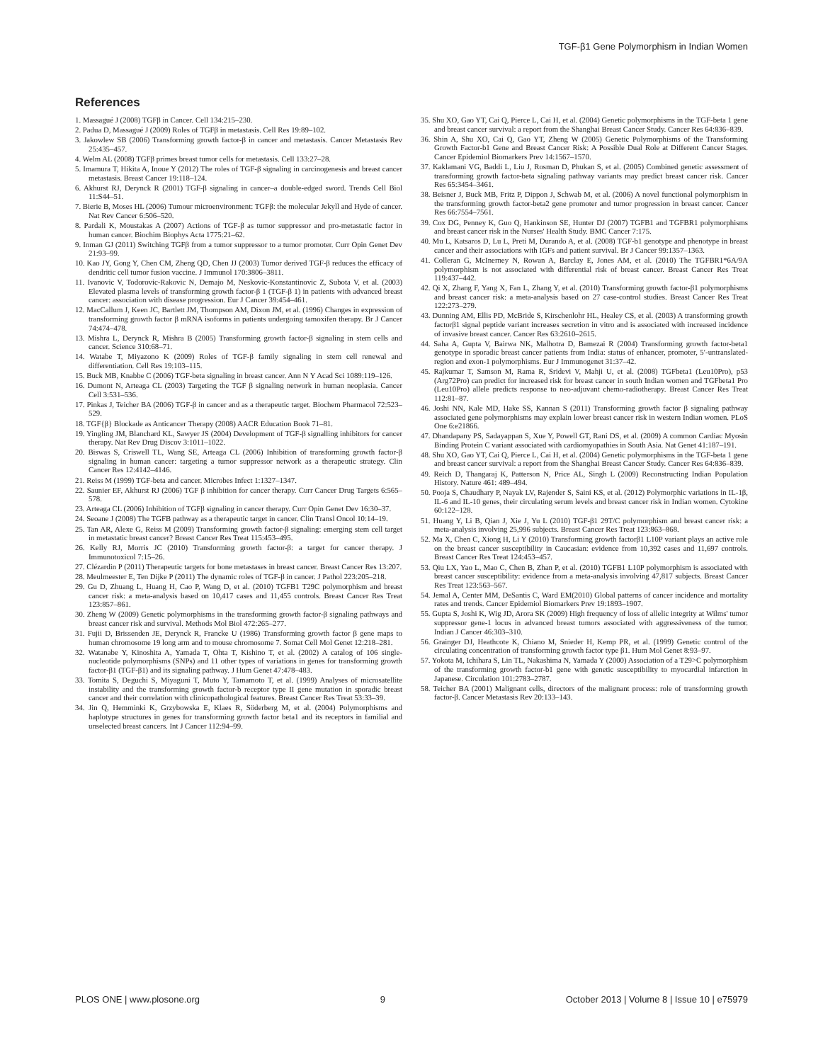TGF-β1 Gene Polymorphism in Indian Women
References
1. Massagué J (2008) TGFβ in Cancer. Cell 134:215–230.
2. Padua D, Massagué J (2009) Roles of TGFβ in metastasis. Cell Res 19:89–102.
3. Jakowlew SB (2006) Transforming growth factor-β in cancer and metastasis. Cancer Metastasis Rev 25:435–457.
4. Welm AL (2008) TGFβ primes breast tumor cells for metastasis. Cell 133:27–28.
5. Imamura T, Hikita A, Inoue Y (2012) The roles of TGF-β signaling in carcinogenesis and breast cancer metastasis. Breast Cancer 19:118–124.
6. Akhurst RJ, Derynck R (2001) TGF-β signaling in cancer–a double-edged sword. Trends Cell Biol 11:S44–51.
7. Bierie B, Moses HL (2006) Tumour microenvironment: TGFβ: the molecular Jekyll and Hyde of cancer. Nat Rev Cancer 6:506–520.
8. Pardali K, Moustakas A (2007) Actions of TGF-β as tumor suppressor and pro-metastatic factor in human cancer. Biochim Biophys Acta 1775:21–62.
9. Inman GJ (2011) Switching TGFβ from a tumor suppressor to a tumor promoter. Curr Opin Genet Dev 21:93–99.
10. Kao JY, Gong Y, Chen CM, Zheng QD, Chen JJ (2003) Tumor derived TGF-β reduces the efficacy of dendritic cell tumor fusion vaccine. J Immunol 170:3806–3811.
11. Ivanovic V, Todorovic-Rakovic N, Demajo M, Neskovic-Konstantinovic Z, Subota V, et al. (2003) Elevated plasma levels of transforming growth factor-β 1 (TGF-β 1) in patients with advanced breast cancer: association with disease progression. Eur J Cancer 39:454–461.
12. MacCallum J, Keen JC, Bartlett JM, Thompson AM, Dixon JM, et al. (1996) Changes in expression of transforming growth factor β mRNA isoforms in patients undergoing tamoxifen therapy. Br J Cancer 74:474–478.
13. Mishra L, Derynck R, Mishra B (2005) Transforming growth factor-β signaling in stem cells and cancer. Science 310:68–71.
14. Watabe T, Miyazono K (2009) Roles of TGF-β family signaling in stem cell renewal and differentiation. Cell Res 19:103–115.
15. Buck MB, Knabbe C (2006) TGF-beta signaling in breast cancer. Ann N Y Acad Sci 1089:119–126.
16. Dumont N, Arteaga CL (2003) Targeting the TGF β signaling network in human neoplasia. Cancer Cell 3:531–536.
17. Pinkas J, Teicher BA (2006) TGF-β in cancer and as a therapeutic target. Biochem Pharmacol 72:523–529.
18. TGF{β} Blockade as Anticancer Therapy (2008) AACR Education Book 71–81.
19. Yingling JM, Blanchard KL, Sawyer JS (2004) Development of TGF-β signalling inhibitors for cancer therapy. Nat Rev Drug Discov 3:1011–1022.
20. Biswas S, Criswell TL, Wang SE, Arteaga CL (2006) Inhibition of transforming growth factor-β signaling in human cancer: targeting a tumor suppressor network as a therapeutic strategy. Clin Cancer Res 12:4142–4146.
21. Reiss M (1999) TGF-beta and cancer. Microbes Infect 1:1327–1347.
22. Saunier EF, Akhurst RJ (2006) TGF β inhibition for cancer therapy. Curr Cancer Drug Targets 6:565–578.
23. Arteaga CL (2006) Inhibition of TGFβ signaling in cancer therapy. Curr Opin Genet Dev 16:30–37.
24. Seoane J (2008) The TGFB pathway as a therapeutic target in cancer. Clin Transl Oncol 10:14–19.
25. Tan AR, Alexe G, Reiss M (2009) Transforming growth factor-β signaling: emerging stem cell target in metastatic breast cancer? Breast Cancer Res Treat 115:453–495.
26. Kelly RJ, Morris JC (2010) Transforming growth factor-β: a target for cancer therapy. J Immunotoxicol 7:15–26.
27. Clézardin P (2011) Therapeutic targets for bone metastases in breast cancer. Breast Cancer Res 13:207.
28. Meulmeester E, Ten Dijke P (2011) The dynamic roles of TGF-β in cancer. J Pathol 223:205–218.
29. Gu D, Zhuang L, Huang H, Cao P, Wang D, et al. (2010) TGFB1 T29C polymorphism and breast cancer risk: a meta-analysis based on 10,417 cases and 11,455 controls. Breast Cancer Res Treat 123:857–861.
30. Zheng W (2009) Genetic polymorphisms in the transforming growth factor-β signaling pathways and breast cancer risk and survival. Methods Mol Biol 472:265–277.
31. Fujii D, Brissenden JE, Derynck R, Francke U (1986) Transforming growth factor β gene maps to human chromosome 19 long arm and to mouse chromosome 7. Somat Cell Mol Genet 12:218–281.
32. Watanabe Y, Kinoshita A, Yamada T, Ohta T, Kishino T, et al. (2002) A catalog of 106 single-nucleotide polymorphisms (SNPs) and 11 other types of variations in genes for transforming growth factor-β1 (TGF-β1) and its signaling pathway. J Hum Genet 47:478–483.
33. Tomita S, Deguchi S, Miyaguni T, Muto Y, Tamamoto T, et al. (1999) Analyses of microsatellite instability and the transforming growth factor-b receptor type II gene mutation in sporadic breast cancer and their correlation with clinicopathological features. Breast Cancer Res Treat 53:33–39.
34. Jin Q, Hemminki K, Grzybowska E, Klaes R, Söderberg M, et al. (2004) Polymorphisms and haplotype structures in genes for transforming growth factor beta1 and its receptors in familial and unselected breast cancers. Int J Cancer 112:94–99.
35. Shu XO, Gao YT, Cai Q, Pierce L, Cai H, et al. (2004) Genetic polymorphisms in the TGF-beta 1 gene and breast cancer survival: a report from the Shanghai Breast Cancer Study. Cancer Res 64:836–839.
36. Shin A, Shu XO, Cai Q, Gao YT, Zheng W (2005) Genetic Polymorphisms of the Transforming Growth Factor-b1 Gene and Breast Cancer Risk: A Possible Dual Role at Different Cancer Stages. Cancer Epidemiol Biomarkers Prev 14:1567–1570.
37. Kaklamani VG, Baddi L, Liu J, Rosman D, Phukan S, et al. (2005) Combined genetic assessment of transforming growth factor-beta signaling pathway variants may predict breast cancer risk. Cancer Res 65:3454–3461.
38. Beisner J, Buck MB, Fritz P, Dippon J, Schwab M, et al. (2006) A novel functional polymorphism in the transforming growth factor-beta2 gene promoter and tumor progression in breast cancer. Cancer Res 66:7554–7561.
39. Cox DG, Penney K, Guo Q, Hankinson SE, Hunter DJ (2007) TGFB1 and TGFBR1 polymorphisms and breast cancer risk in the Nurses' Health Study. BMC Cancer 7:175.
40. Mu L, Katsaros D, Lu L, Preti M, Durando A, et al. (2008) TGF-b1 genotype and phenotype in breast cancer and their associations with IGFs and patient survival. Br J Cancer 99:1357–1363.
41. Colleran G, McInerney N, Rowan A, Barclay E, Jones AM, et al. (2010) The TGFBR1*6A/9A polymorphism is not associated with differential risk of breast cancer. Breast Cancer Res Treat 119:437–442.
42. Qi X, Zhang F, Yang X, Fan L, Zhang Y, et al. (2010) Transforming growth factor-β1 polymorphisms and breast cancer risk: a meta-analysis based on 27 case-control studies. Breast Cancer Res Treat 122:273–279.
43. Dunning AM, Ellis PD, McBride S, Kirschenlohr HL, Healey CS, et al. (2003) A transforming growth factorβ1 signal peptide variant increases secretion in vitro and is associated with increased incidence of invasive breast cancer. Cancer Res 63:2610–2615.
44. Saha A, Gupta V, Bairwa NK, Malhotra D, Bamezai R (2004) Transforming growth factor-beta1 genotype in sporadic breast cancer patients from India: status of enhancer, promoter, 5′-untranslated-region and exon-1 polymorphisms. Eur J Immunogenet 31:37–42.
45. Rajkumar T, Samson M, Rama R, Sridevi V, Mahji U, et al. (2008) TGFbeta1 (Leu10Pro), p53 (Arg72Pro) can predict for increased risk for breast cancer in south Indian women and TGFbeta1 Pro (Leu10Pro) allele predicts response to neo-adjuvant chemo-radiotherapy. Breast Cancer Res Treat 112:81–87.
46. Joshi NN, Kale MD, Hake SS, Kannan S (2011) Transforming growth factor β signaling pathway associated gene polymorphisms may explain lower breast cancer risk in western Indian women. PLoS One 6:e21866.
47. Dhandapany PS, Sadayappan S, Xue Y, Powell GT, Rani DS, et al. (2009) A common Cardiac Myosin Binding Protein C variant associated with cardiomyopathies in South Asia. Nat Genet 41:187–191.
48. Shu XO, Gao YT, Cai Q, Pierce L, Cai H, et al. (2004) Genetic polymorphisms in the TGF-beta 1 gene and breast cancer survival: a report from the Shanghai Breast Cancer Study. Cancer Res 64:836–839.
49. Reich D, Thangaraj K, Patterson N, Price AL, Singh L (2009) Reconstructing Indian Population History. Nature 461: 489–494.
50. Pooja S, Chaudhary P, Nayak LV, Rajender S, Saini KS, et al. (2012) Polymorphic variations in IL-1β, IL-6 and IL-10 genes, their circulating serum levels and breast cancer risk in Indian women. Cytokine 60:122–128.
51. Huang Y, Li B, Qian J, Xie J, Yu L (2010) TGF-β1 29T/C polymorphism and breast cancer risk: a meta-analysis involving 25,996 subjects. Breast Cancer Res Treat 123:863–868.
52. Ma X, Chen C, Xiong H, Li Y (2010) Transforming growth factorβ1 L10P variant plays an active role on the breast cancer susceptibility in Caucasian: evidence from 10,392 cases and 11,697 controls. Breast Cancer Res Treat 124:453–457.
53. Qiu LX, Yao L, Mao C, Chen B, Zhan P, et al. (2010) TGFB1 L10P polymorphism is associated with breast cancer susceptibility: evidence from a meta-analysis involving 47,817 subjects. Breast Cancer Res Treat 123:563–567.
54. Jemal A, Center MM, DeSantis C, Ward EM(2010) Global patterns of cancer incidence and mortality rates and trends. Cancer Epidemiol Biomarkers Prev 19:1893–1907.
55. Gupta S, Joshi K, Wig JD, Arora SK (2009) High frequency of loss of allelic integrity at Wilms' tumor suppressor gene-1 locus in advanced breast tumors associated with aggressiveness of the tumor. Indian J Cancer 46:303–310.
56. Grainger DJ, Heathcote K, Chiano M, Snieder H, Kemp PR, et al. (1999) Genetic control of the circulating concentration of transforming growth factor type β1. Hum Mol Genet 8:93–97.
57. Yokota M, Ichihara S, Lin TL, Nakashima N, Yamada Y (2000) Association of a T29>C polymorphism of the transforming growth factor-b1 gene with genetic susceptibility to myocardial infarction in Japanese. Circulation 101:2783–2787.
58. Teicher BA (2001) Malignant cells, directors of the malignant process: role of transforming growth factor-β. Cancer Metastasis Rev 20:133–143.
PLOS ONE | www.plosone.org 9 October 2013 | Volume 8 | Issue 10 | e75979